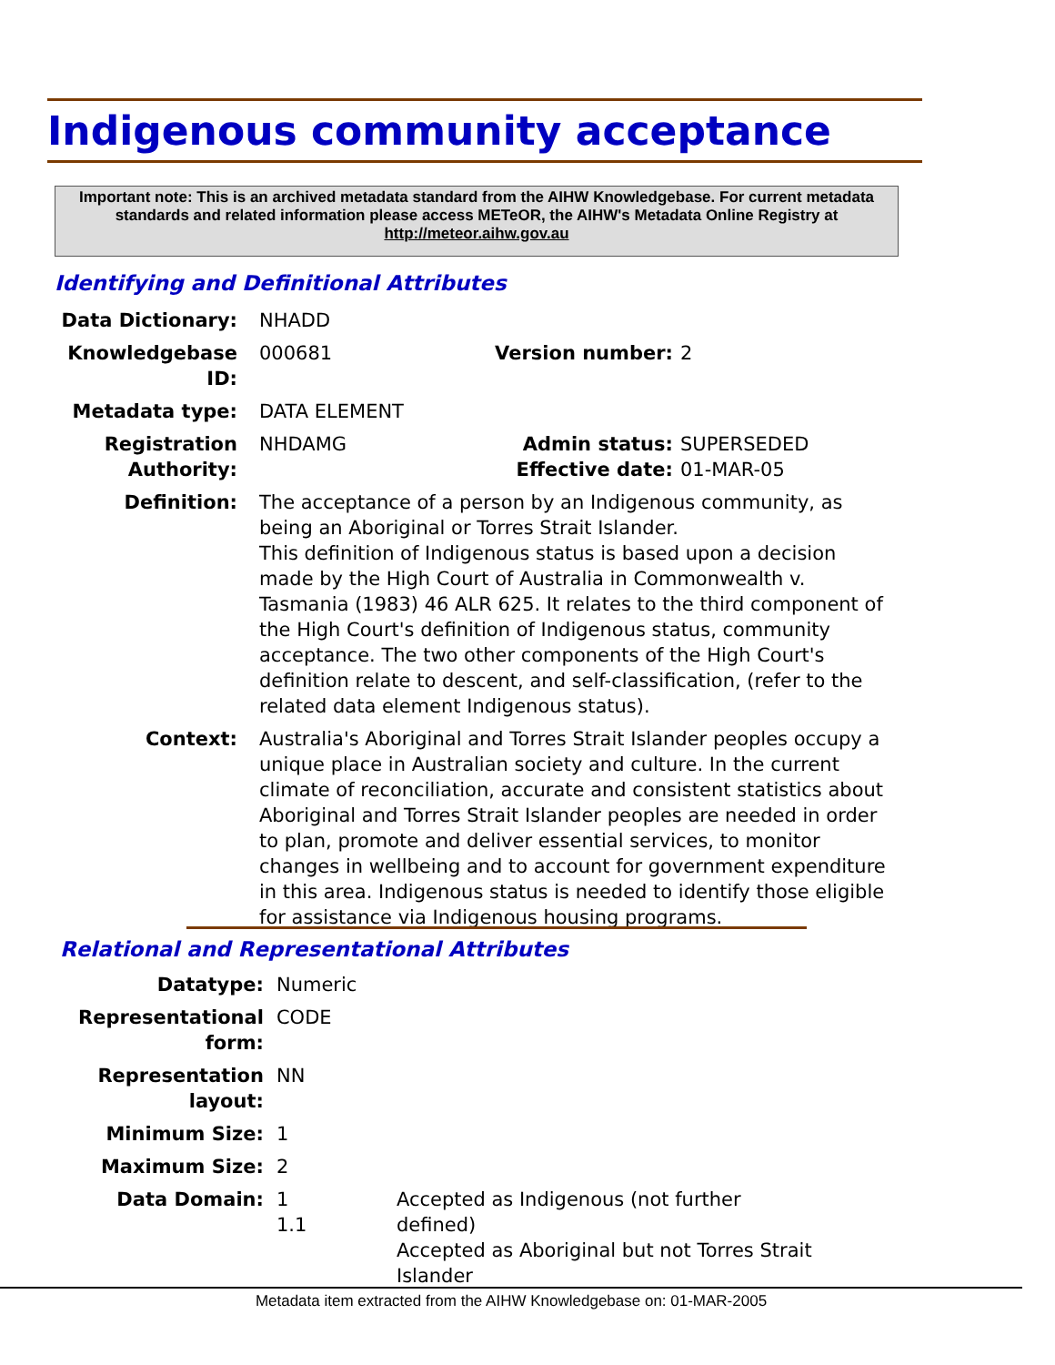Indigenous community acceptance
Important note: This is an archived metadata standard from the AIHW Knowledgebase. For current metadata standards and related information please access METeOR, the AIHW's Metadata Online Registry at http://meteor.aihw.gov.au
Identifying and Definitional Attributes
| Data Dictionary: | NHADD | | |
| Knowledgebase ID: | 000681 | Version number: | 2 |
| Metadata type: | DATA ELEMENT | | |
| Registration Authority: | NHDAMG | Admin status: Effective date: | SUPERSEDED 01-MAR-05 |
| Definition: | The acceptance of a person by an Indigenous community, as being an Aboriginal or Torres Strait Islander. This definition of Indigenous status is based upon a decision made by the High Court of Australia in Commonwealth v. Tasmania (1983) 46 ALR 625. It relates to the third component of the High Court's definition of Indigenous status, community acceptance. The two other components of the High Court's definition relate to descent, and self-classification, (refer to the related data element Indigenous status). | | |
| Context: | Australia's Aboriginal and Torres Strait Islander peoples occupy a unique place in Australian society and culture. In the current climate of reconciliation, accurate and consistent statistics about Aboriginal and Torres Strait Islander peoples are needed in order to plan, promote and deliver essential services, to monitor changes in wellbeing and to account for government expenditure in this area. Indigenous status is needed to identify those eligible for assistance via Indigenous housing programs. | | |
Relational and Representational Attributes
| Datatype: | Numeric | |
| Representational form: | CODE | |
| Representation layout: | NN | |
| Minimum Size: | 1 | |
| Maximum Size: | 2 | |
| Data Domain: | 1 1.1 | Accepted as Indigenous (not further defined) Accepted as Aboriginal but not Torres Strait Islander |
Metadata item extracted from the AIHW Knowledgebase on: 01-MAR-2005